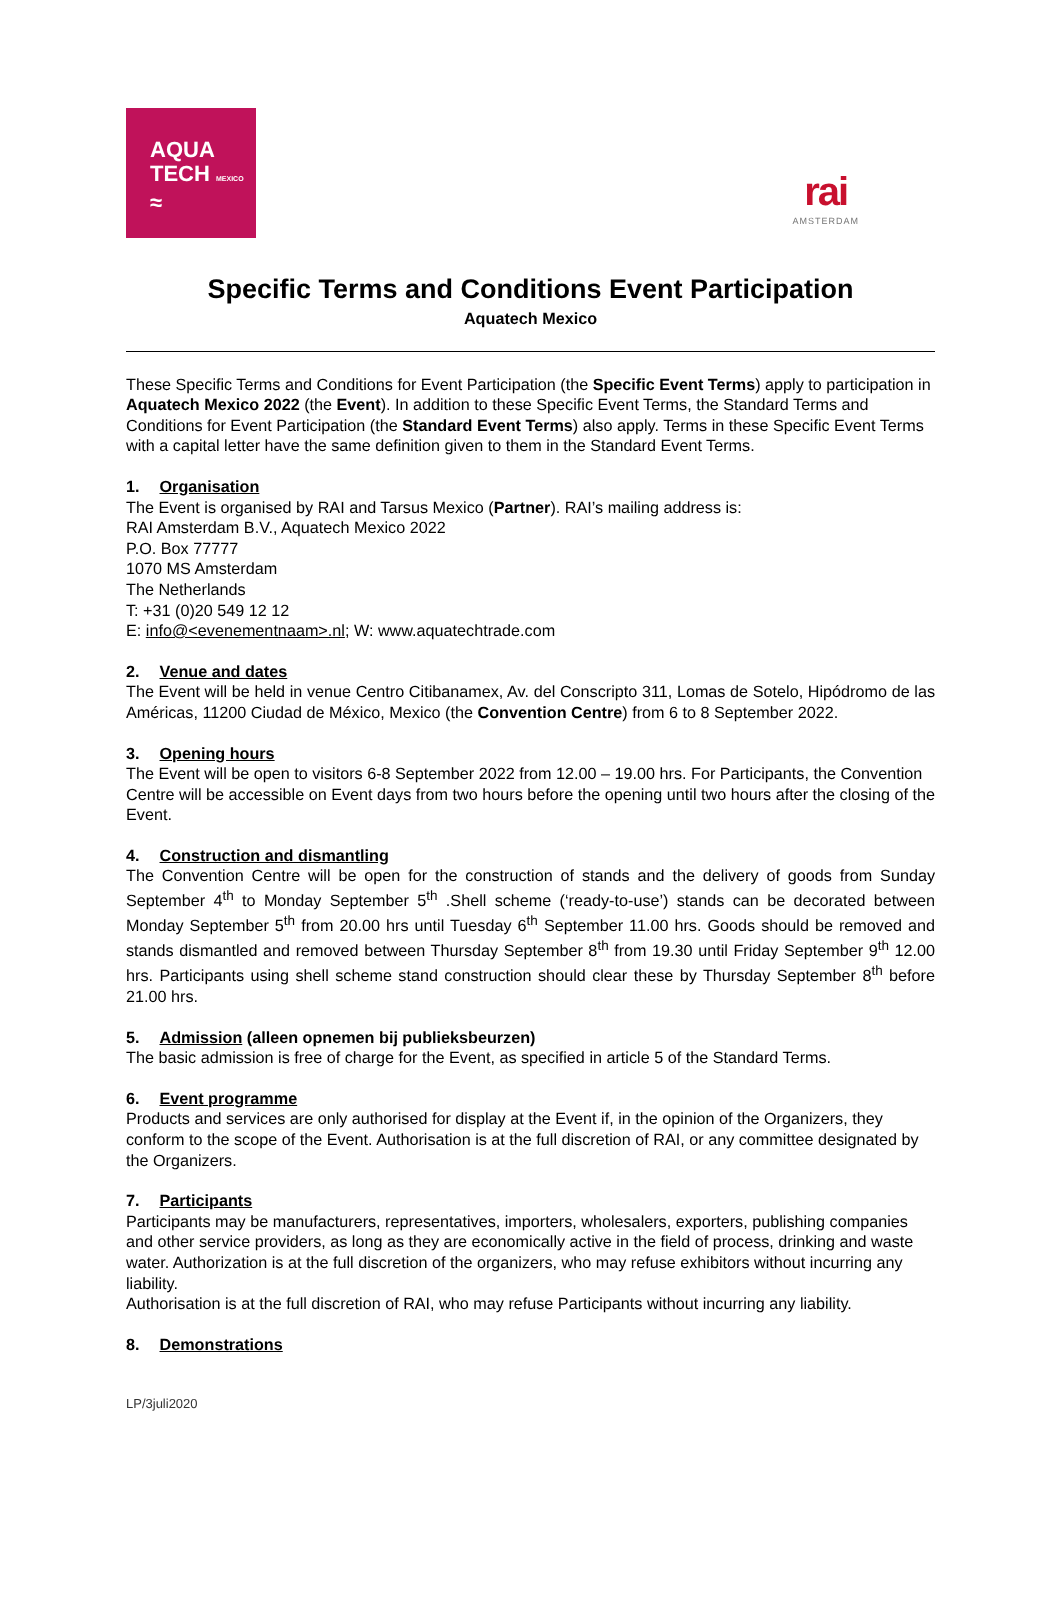rai
AMSTERDAM
AQUA
TECH MEXICO
≈
Specific Terms and Conditions Event Participation
Aquatech Mexico
These Specific Terms and Conditions for Event Participation (the Specific Event Terms) apply to participation in Aquatech Mexico 2022 (the Event). In addition to these Specific Event Terms, the Standard Terms and Conditions for Event Participation (the Standard Event Terms) also apply. Terms in these Specific Event Terms with a capital letter have the same definition given to them in the Standard Event Terms.
1. Organisation
The Event is organised by RAI and Tarsus Mexico (Partner). RAI’s mailing address is:
RAI Amsterdam B.V., Aquatech Mexico 2022
P.O. Box 77777
1070 MS Amsterdam
The Netherlands
T: +31 (0)20 549 12 12
E: info@<evenementnaam>.nl; W: www.aquatechtrade.com
2. Venue and dates
The Event will be held in venue Centro Citibanamex, Av. del Conscripto 311, Lomas de Sotelo, Hipódromo de las Américas, 11200 Ciudad de México, Mexico (the Convention Centre) from 6 to 8 September 2022.
3. Opening hours
The Event will be open to visitors 6-8 September 2022 from 12.00 – 19.00 hrs. For Participants, the Convention Centre will be accessible on Event days from two hours before the opening until two hours after the closing of the Event.
4. Construction and dismantling
The Convention Centre will be open for the construction of stands and the delivery of goods from Sunday September 4<sup>th</sup> to Monday September 5<sup>th</sup> .Shell scheme (‘ready-to-use’) stands can be decorated between Monday September 5<sup>th</sup> from 20.00 hrs until Tuesday 6<sup>th</sup> September 11.00 hrs. Goods should be removed and stands dismantled and removed between Thursday September 8<sup>th</sup> from 19.30 until Friday September 9<sup>th</sup> 12.00 hrs. Participants using shell scheme stand construction should clear these by Thursday September 8<sup>th</sup> before 21.00 hrs.
5. Admission (alleen opnemen bij publieksbeurzen)
The basic admission is free of charge for the Event, as specified in article 5 of the Standard Terms.
6. Event programme
Products and services are only authorised for display at the Event if, in the opinion of the Organizers, they conform to the scope of the Event. Authorisation is at the full discretion of RAI, or any committee designated by the Organizers.
7. Participants
Participants may be manufacturers, representatives, importers, wholesalers, exporters, publishing companies and other service providers, as long as they are economically active in the field of process, drinking and waste water. Authorization is at the full discretion of the organizers, who may refuse exhibitors without incurring any liability.
Authorisation is at the full discretion of RAI, who may refuse Participants without incurring any liability.
8. Demonstrations
LP/3juli2020